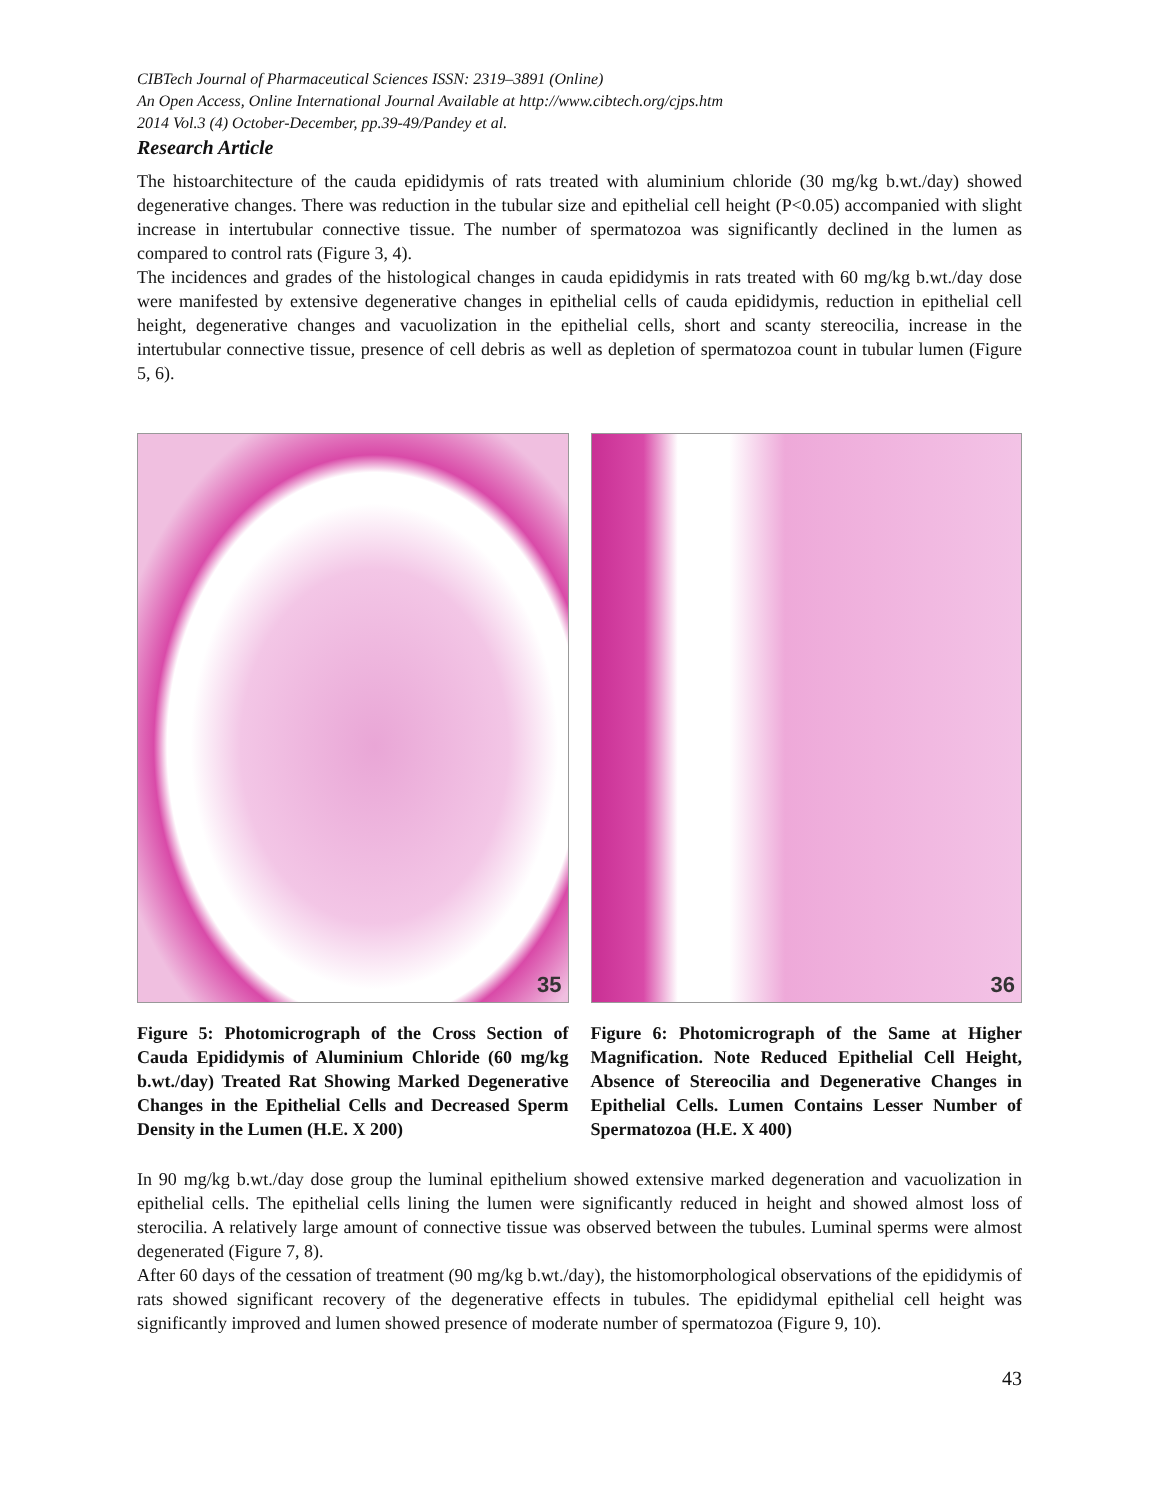CIBTech Journal of Pharmaceutical Sciences ISSN: 2319–3891 (Online)
An Open Access, Online International Journal Available at http://www.cibtech.org/cjps.htm
2014 Vol.3 (4) October-December, pp.39-49/Pandey et al.
Research Article
The histoarchitecture of the cauda epididymis of rats treated with aluminium chloride (30 mg/kg b.wt./day) showed degenerative changes. There was reduction in the tubular size and epithelial cell height (P<0.05) accompanied with slight increase in intertubular connective tissue. The number of spermatozoa was significantly declined in the lumen as compared to control rats (Figure 3, 4).
The incidences and grades of the histological changes in cauda epididymis in rats treated with 60 mg/kg b.wt./day dose were manifested by extensive degenerative changes in epithelial cells of cauda epididymis, reduction in epithelial cell height, degenerative changes and vacuolization in the epithelial cells, short and scanty stereocilia, increase in the intertubular connective tissue, presence of cell debris as well as depletion of spermatozoa count in tubular lumen (Figure 5, 6).
35
Figure 5: Photomicrograph of the Cross Section of Cauda Epididymis of Aluminium Chloride (60 mg/kg b.wt./day) Treated Rat Showing Marked Degenerative Changes in the Epithelial Cells and Decreased Sperm Density in the Lumen (H.E. X 200)
36
Figure 6: Photomicrograph of the Same at Higher Magnification. Note Reduced Epithelial Cell Height, Absence of Stereocilia and Degenerative Changes in Epithelial Cells. Lumen Contains Lesser Number of Spermatozoa (H.E. X 400)
In 90 mg/kg b.wt./day dose group the luminal epithelium showed extensive marked degeneration and vacuolization in epithelial cells. The epithelial cells lining the lumen were significantly reduced in height and showed almost loss of sterocilia. A relatively large amount of connective tissue was observed between the tubules. Luminal sperms were almost degenerated (Figure 7, 8).
After 60 days of the cessation of treatment (90 mg/kg b.wt./day), the histomorphological observations of the epididymis of rats showed significant recovery of the degenerative effects in tubules. The epididymal epithelial cell height was significantly improved and lumen showed presence of moderate number of spermatozoa (Figure 9, 10).
43